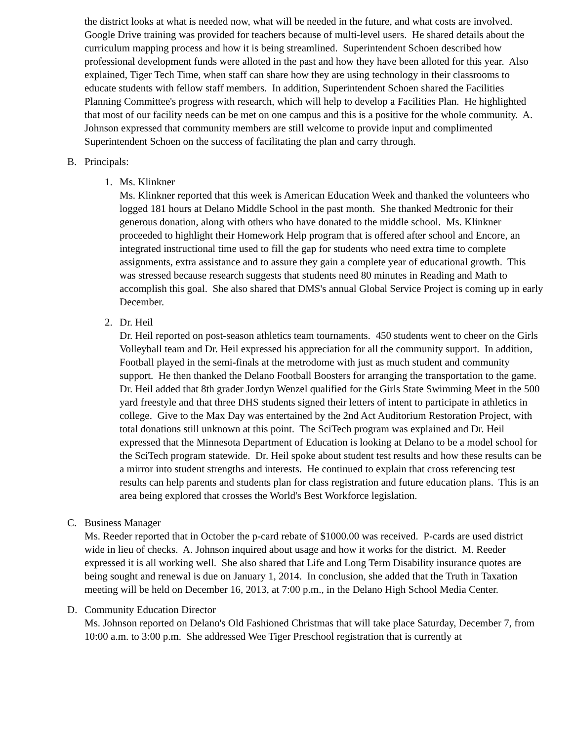the district looks at what is needed now, what will be needed in the future, and what costs are involved. Google Drive training was provided for teachers because of multi-level users. He shared details about the curriculum mapping process and how it is being streamlined. Superintendent Schoen described how professional development funds were alloted in the past and how they have been alloted for this year. Also explained, Tiger Tech Time, when staff can share how they are using technology in their classrooms to educate students with fellow staff members. In addition, Superintendent Schoen shared the Facilities Planning Committee's progress with research, which will help to develop a Facilities Plan. He highlighted that most of our facility needs can be met on one campus and this is a positive for the whole community. A. Johnson expressed that community members are still welcome to provide input and complimented Superintendent Schoen on the success of facilitating the plan and carry through.
B. Principals:
1. Ms. Klinkner
Ms. Klinkner reported that this week is American Education Week and thanked the volunteers who logged 181 hours at Delano Middle School in the past month. She thanked Medtronic for their generous donation, along with others who have donated to the middle school. Ms. Klinkner proceeded to highlight their Homework Help program that is offered after school and Encore, an integrated instructional time used to fill the gap for students who need extra time to complete assignments, extra assistance and to assure they gain a complete year of educational growth. This was stressed because research suggests that students need 80 minutes in Reading and Math to accomplish this goal. She also shared that DMS's annual Global Service Project is coming up in early December.
2. Dr. Heil
Dr. Heil reported on post-season athletics team tournaments. 450 students went to cheer on the Girls Volleyball team and Dr. Heil expressed his appreciation for all the community support. In addition, Football played in the semi-finals at the metrodome with just as much student and community support. He then thanked the Delano Football Boosters for arranging the transportation to the game. Dr. Heil added that 8th grader Jordyn Wenzel qualified for the Girls State Swimming Meet in the 500 yard freestyle and that three DHS students signed their letters of intent to participate in athletics in college. Give to the Max Day was entertained by the 2nd Act Auditorium Restoration Project, with total donations still unknown at this point. The SciTech program was explained and Dr. Heil expressed that the Minnesota Department of Education is looking at Delano to be a model school for the SciTech program statewide. Dr. Heil spoke about student test results and how these results can be a mirror into student strengths and interests. He continued to explain that cross referencing test results can help parents and students plan for class registration and future education plans. This is an area being explored that crosses the World's Best Workforce legislation.
C. Business Manager
Ms. Reeder reported that in October the p-card rebate of $1000.00 was received. P-cards are used district wide in lieu of checks. A. Johnson inquired about usage and how it works for the district. M. Reeder expressed it is all working well. She also shared that Life and Long Term Disability insurance quotes are being sought and renewal is due on January 1, 2014. In conclusion, she added that the Truth in Taxation meeting will be held on December 16, 2013, at 7:00 p.m., in the Delano High School Media Center.
D. Community Education Director
Ms. Johnson reported on Delano's Old Fashioned Christmas that will take place Saturday, December 7, from 10:00 a.m. to 3:00 p.m. She addressed Wee Tiger Preschool registration that is currently at